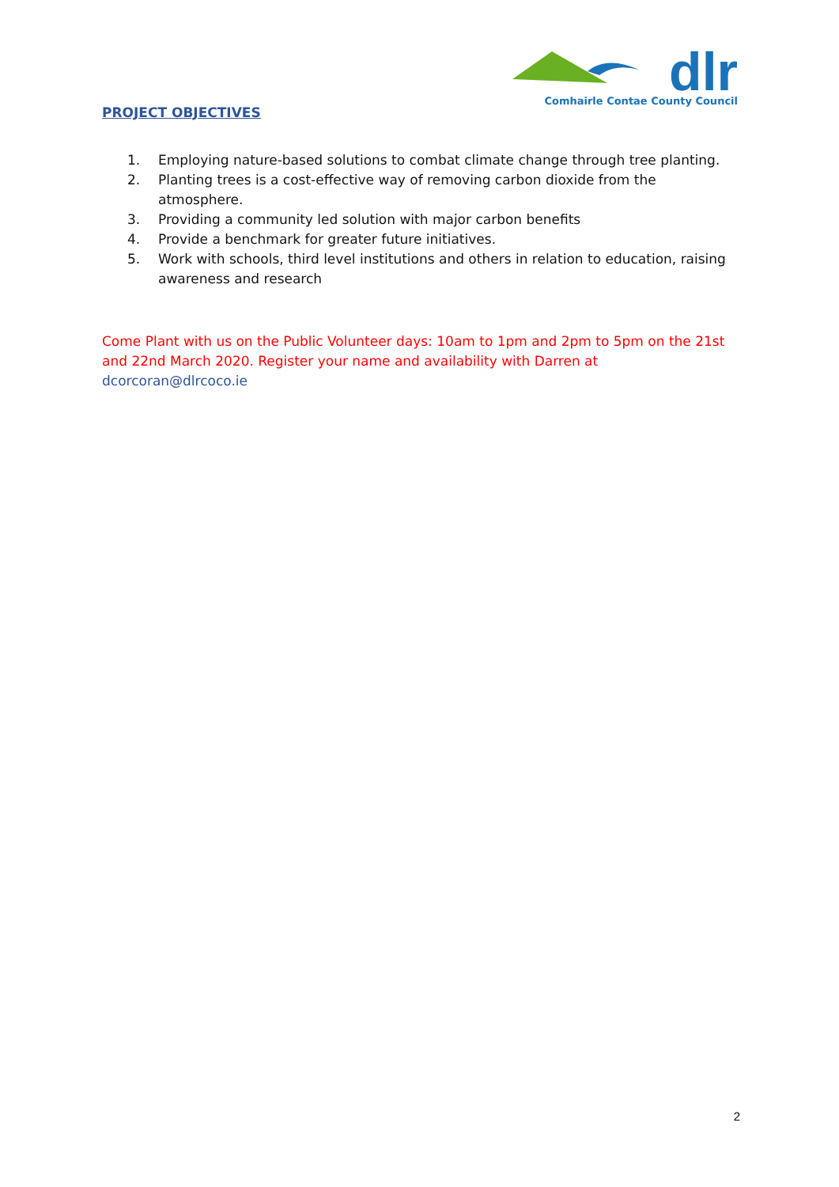dlr
Comhairle Contae County Council
PROJECT OBJECTIVES
1. Employing nature-based solutions to combat climate change through tree planting.
2. Planting trees is a cost-effective way of removing carbon dioxide from the atmosphere.
3. Providing a community led solution with major carbon benefits
4. Provide a benchmark for greater future initiatives.
5. Work with schools, third level institutions and others in relation to education, raising awareness and research
Come Plant with us on the Public Volunteer days: 10am to 1pm and 2pm to 5pm on the 21st and 22nd March 2020. Register your name and availability with Darren at dcorcoran@dlrcoco.ie
2